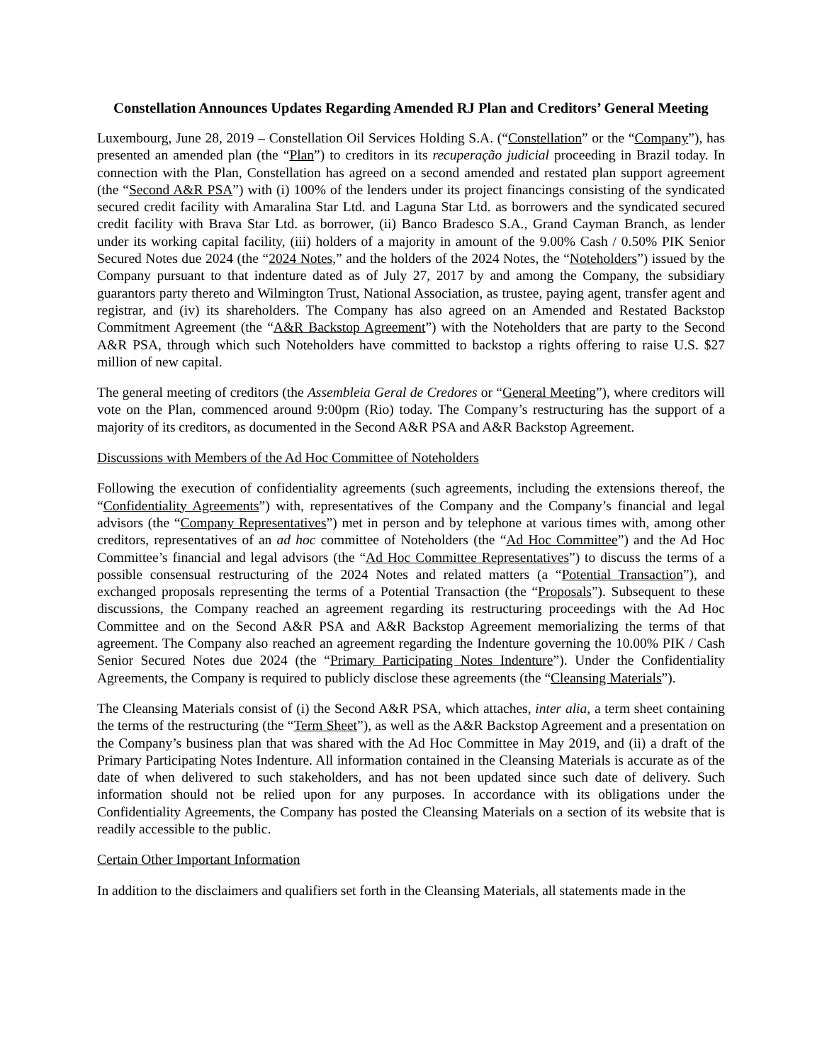Constellation Announces Updates Regarding Amended RJ Plan and Creditors’ General Meeting
Luxembourg, June 28, 2019 – Constellation Oil Services Holding S.A. (“Constellation” or the “Company”), has presented an amended plan (the “Plan”) to creditors in its recuperação judicial proceeding in Brazil today. In connection with the Plan, Constellation has agreed on a second amended and restated plan support agreement (the “Second A&R PSA”) with (i) 100% of the lenders under its project financings consisting of the syndicated secured credit facility with Amaralina Star Ltd. and Laguna Star Ltd. as borrowers and the syndicated secured credit facility with Brava Star Ltd. as borrower, (ii) Banco Bradesco S.A., Grand Cayman Branch, as lender under its working capital facility, (iii) holders of a majority in amount of the 9.00% Cash / 0.50% PIK Senior Secured Notes due 2024 (the “2024 Notes,” and the holders of the 2024 Notes, the “Noteholders”) issued by the Company pursuant to that indenture dated as of July 27, 2017 by and among the Company, the subsidiary guarantors party thereto and Wilmington Trust, National Association, as trustee, paying agent, transfer agent and registrar, and (iv) its shareholders. The Company has also agreed on an Amended and Restated Backstop Commitment Agreement (the “A&R Backstop Agreement”) with the Noteholders that are party to the Second A&R PSA, through which such Noteholders have committed to backstop a rights offering to raise U.S. $27 million of new capital.
The general meeting of creditors (the Assembleia Geral de Credores or “General Meeting”), where creditors will vote on the Plan, commenced around 9:00pm (Rio) today. The Company’s restructuring has the support of a majority of its creditors, as documented in the Second A&R PSA and A&R Backstop Agreement.
Discussions with Members of the Ad Hoc Committee of Noteholders
Following the execution of confidentiality agreements (such agreements, including the extensions thereof, the “Confidentiality Agreements”) with, representatives of the Company and the Company’s financial and legal advisors (the “Company Representatives”) met in person and by telephone at various times with, among other creditors, representatives of an ad hoc committee of Noteholders (the “Ad Hoc Committee”) and the Ad Hoc Committee’s financial and legal advisors (the “Ad Hoc Committee Representatives”) to discuss the terms of a possible consensual restructuring of the 2024 Notes and related matters (a “Potential Transaction”), and exchanged proposals representing the terms of a Potential Transaction (the “Proposals”). Subsequent to these discussions, the Company reached an agreement regarding its restructuring proceedings with the Ad Hoc Committee and on the Second A&R PSA and A&R Backstop Agreement memorializing the terms of that agreement. The Company also reached an agreement regarding the Indenture governing the 10.00% PIK / Cash Senior Secured Notes due 2024 (the “Primary Participating Notes Indenture”). Under the Confidentiality Agreements, the Company is required to publicly disclose these agreements (the “Cleansing Materials”).
The Cleansing Materials consist of (i) the Second A&R PSA, which attaches, inter alia, a term sheet containing the terms of the restructuring (the “Term Sheet”), as well as the A&R Backstop Agreement and a presentation on the Company’s business plan that was shared with the Ad Hoc Committee in May 2019, and (ii) a draft of the Primary Participating Notes Indenture. All information contained in the Cleansing Materials is accurate as of the date of when delivered to such stakeholders, and has not been updated since such date of delivery. Such information should not be relied upon for any purposes. In accordance with its obligations under the Confidentiality Agreements, the Company has posted the Cleansing Materials on a section of its website that is readily accessible to the public.
Certain Other Important Information
In addition to the disclaimers and qualifiers set forth in the Cleansing Materials, all statements made in the